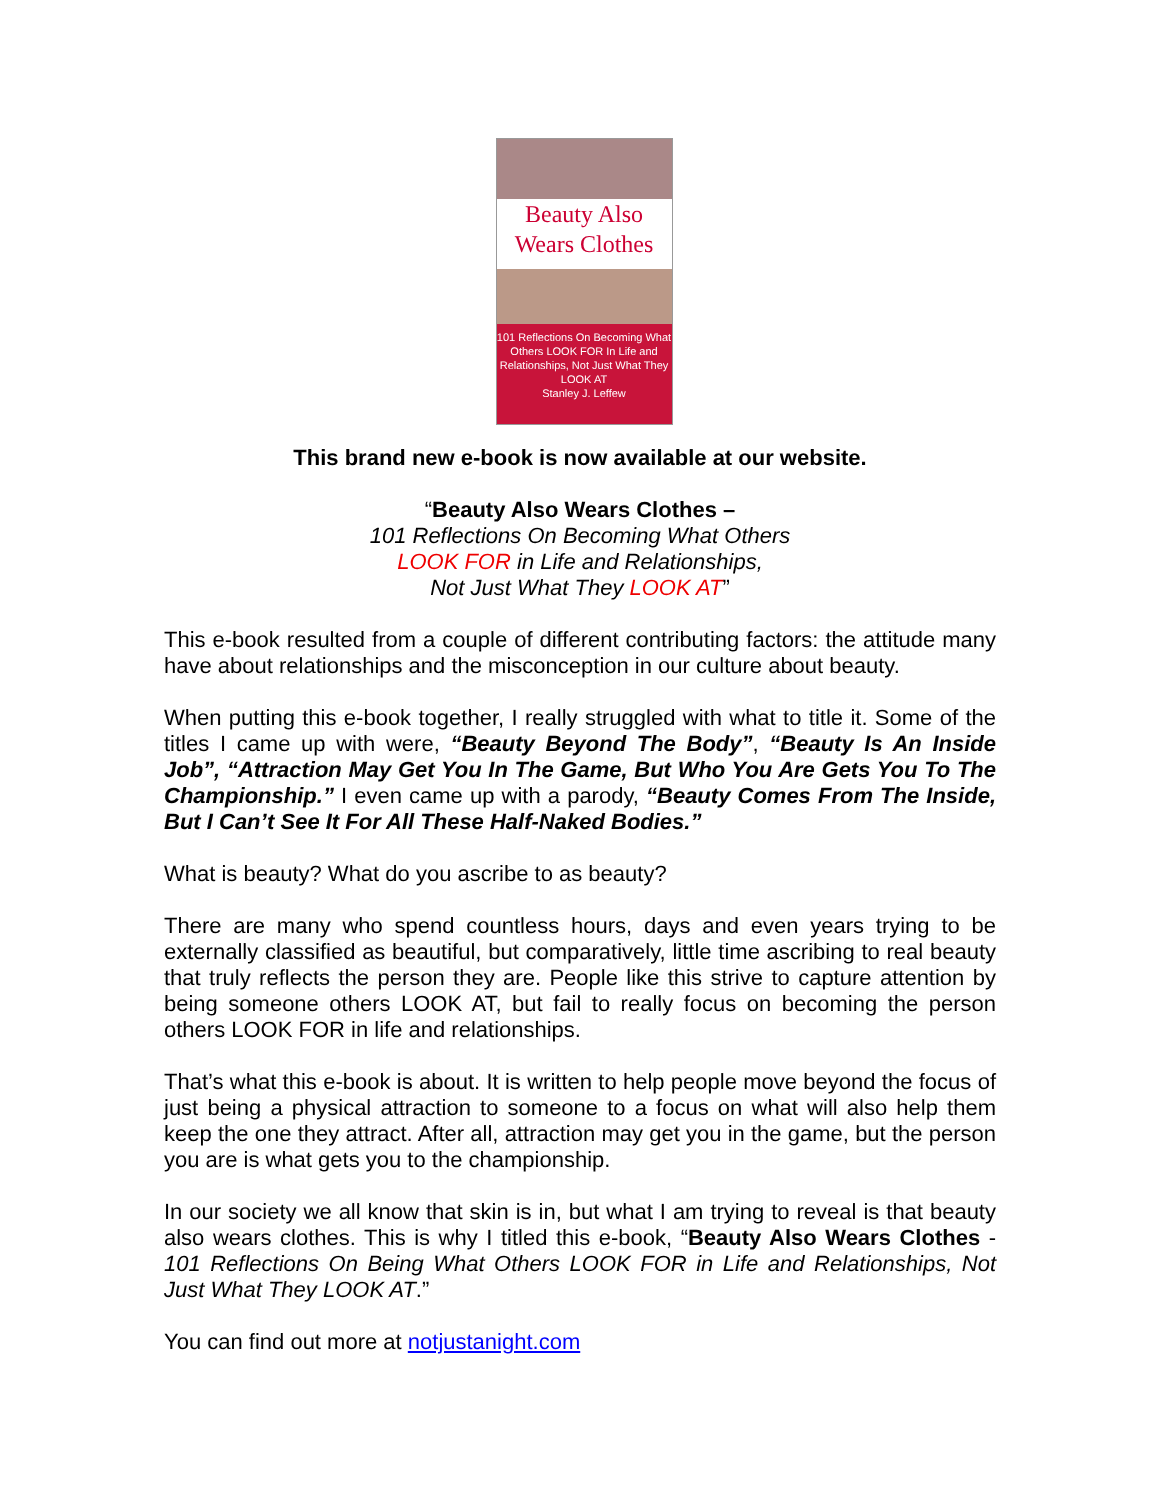Beauty Also
Wears Clothes
101 Reflections On Becoming What Others LOOK FOR In Life and Relationships, Not Just What They LOOK AT
Stanley J. Leffew
This brand new e-book is now available at our website.
“Beauty Also Wears Clothes –
101 Reflections On Becoming What Others
LOOK FOR in Life and Relationships,
Not Just What They LOOK AT”
This e-book resulted from a couple of different contributing factors: the attitude many have about relationships and the misconception in our culture about beauty.
When putting this e-book together, I really struggled with what to title it. Some of the titles I came up with were, “Beauty Beyond The Body”, “Beauty Is An Inside Job”, “Attraction May Get You In The Game, But Who You Are Gets You To The Championship.” I even came up with a parody, “Beauty Comes From The Inside, But I Can’t See It For All These Half-Naked Bodies.”
What is beauty? What do you ascribe to as beauty?
There are many who spend countless hours, days and even years trying to be externally classified as beautiful, but comparatively, little time ascribing to real beauty that truly reflects the person they are. People like this strive to capture attention by being someone others LOOK AT, but fail to really focus on becoming the person others LOOK FOR in life and relationships.
That’s what this e-book is about. It is written to help people move beyond the focus of just being a physical attraction to someone to a focus on what will also help them keep the one they attract. After all, attraction may get you in the game, but the person you are is what gets you to the championship.
In our society we all know that skin is in, but what I am trying to reveal is that beauty also wears clothes. This is why I titled this e-book, “Beauty Also Wears Clothes - 101 Reflections On Being What Others LOOK FOR in Life and Relationships, Not Just What They LOOK AT.”
You can find out more at notjustanight.com